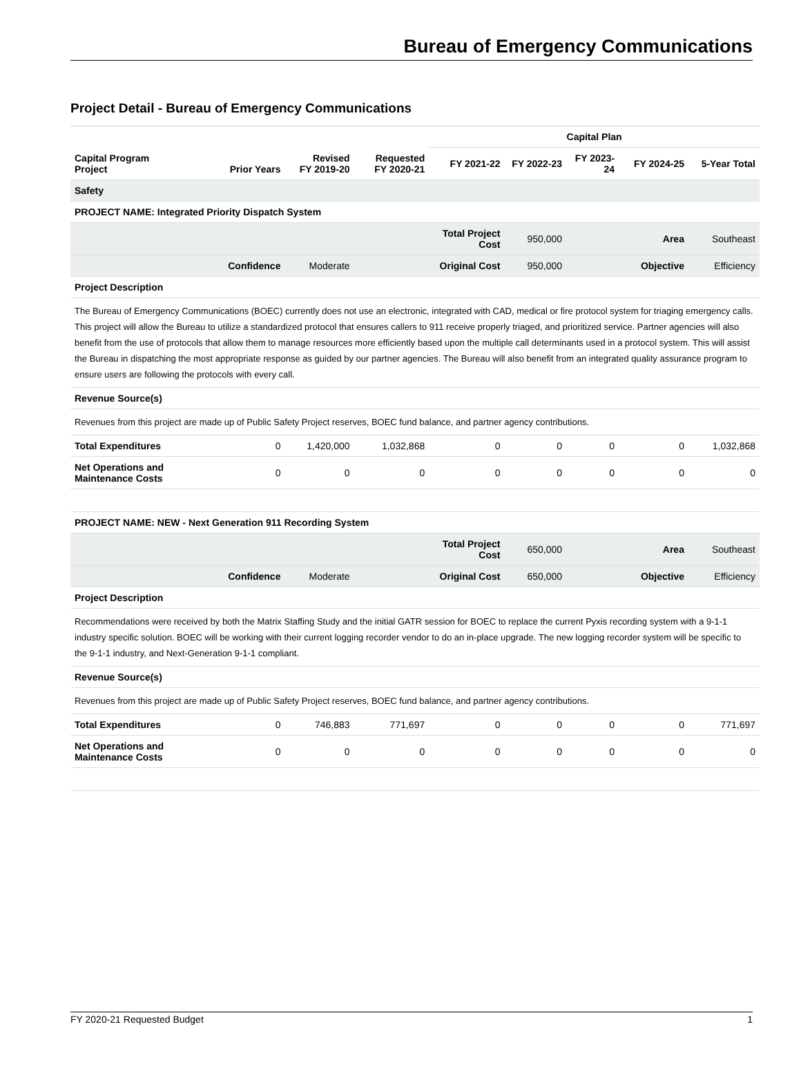Bureau of Emergency Communications
Project Detail - Bureau of Emergency Communications
| Capital Program Project | Prior Years | Revised FY 2019-20 | Requested FY 2020-21 | Capital Plan | | | | |
| --- | --- | --- | --- | --- | --- | --- | --- | --- |
| | | | | FY 2021-22 | FY 2022-23 | FY 2023-24 | FY 2024-25 | 5-Year Total |
| Safety | | | | | | | | |
| PROJECT NAME: Integrated Priority Dispatch System | | | | | | | | |
| | | | | Total Project Cost | 950,000 | | Area | Southeast |
| | Confidence | Moderate | | Original Cost | 950,000 | | Objective | Efficiency |
| Project Description | | | | | | | | |
| The Bureau of Emergency Communications (BOEC) currently does not use an electronic, integrated with CAD, medical or fire protocol system for triaging emergency calls. This project will allow the Bureau to utilize a standardized protocol that ensures callers to 911 receive properly triaged, and prioritized service. Partner agencies will also benefit from the use of protocols that allow them to manage resources more efficiently based upon the multiple call determinants used in a protocol system. This will assist the Bureau in dispatching the most appropriate response as guided by our partner agencies. The Bureau will also benefit from an integrated quality assurance program to ensure users are following the protocols with every call. | | | | | | | | |
| Revenue Source(s) | | | | | | | | |
| Revenues from this project are made up of Public Safety Project reserves, BOEC fund balance, and partner agency contributions. | | | | | | | | |
| Total Expenditures | 0 | 1,420,000 | 1,032,868 | 0 | 0 | 0 | 0 | 1,032,868 |
| Net Operations and Maintenance Costs | 0 | 0 | 0 | 0 | 0 | 0 | 0 | 0 |
| PROJECT NAME: NEW - Next Generation 911 Recording System | | | | | | | | |
| | | | | Total Project Cost | 650,000 | | Area | Southeast |
| | Confidence | Moderate | | Original Cost | 650,000 | | Objective | Efficiency |
| Project Description | | | | | | | | |
| Recommendations were received by both the Matrix Staffing Study and the initial GATR session for BOEC to replace the current Pyxis recording system with a 9-1-1 industry specific solution. BOEC will be working with their current logging recorder vendor to do an in-place upgrade. The new logging recorder system will be specific to the 9-1-1 industry, and Next-Generation 9-1-1 compliant. | | | | | | | | |
| Revenue Source(s) | | | | | | | | |
| Revenues from this project are made up of Public Safety Project reserves, BOEC fund balance, and partner agency contributions. | | | | | | | | |
| Total Expenditures | 0 | 746,883 | 771,697 | 0 | 0 | 0 | 0 | 771,697 |
| Net Operations and Maintenance Costs | 0 | 0 | 0 | 0 | 0 | 0 | 0 | 0 |
FY 2020-21 Requested Budget 1